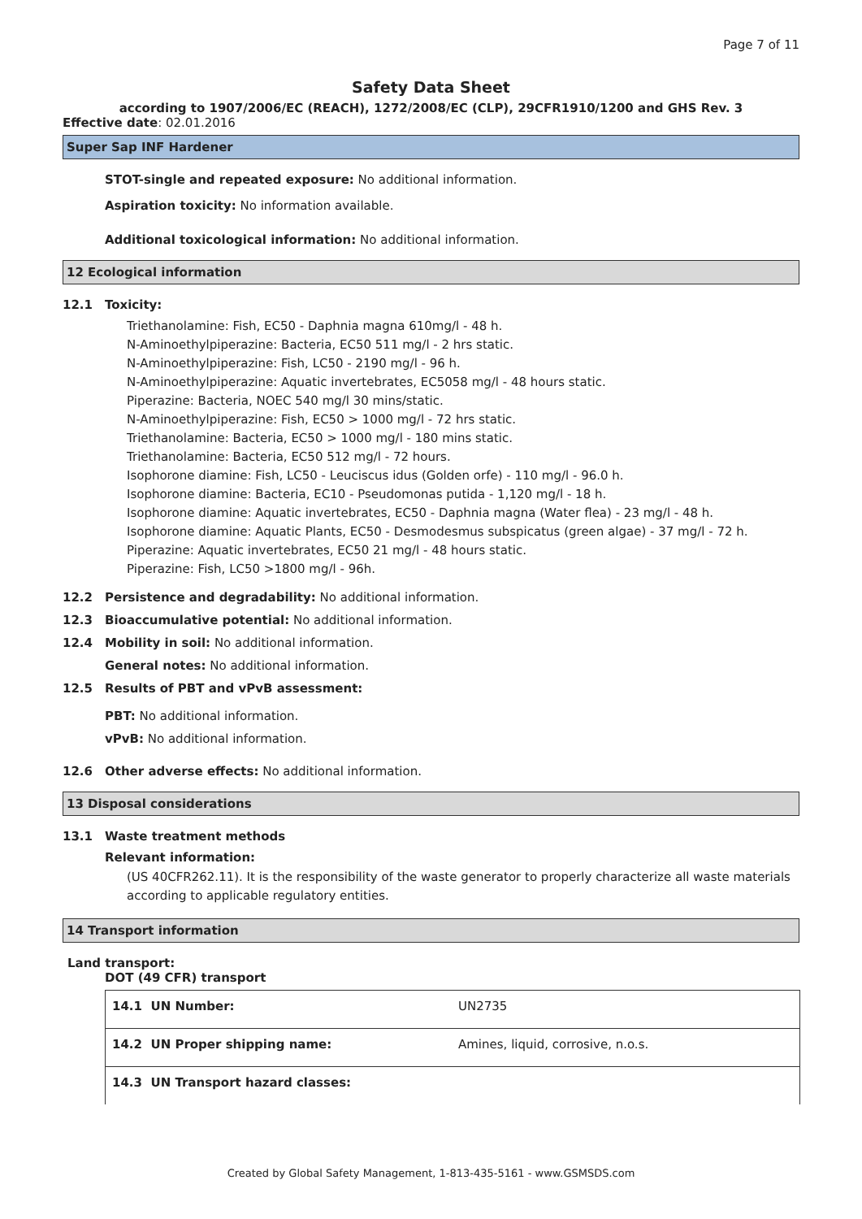Page 7 of 11
Safety Data Sheet
according to 1907/2006/EC (REACH), 1272/2008/EC (CLP), 29CFR1910/1200 and GHS Rev. 3
Effective date: 02.01.2016
Super Sap INF Hardener
STOT-single and repeated exposure: No additional information.
Aspiration toxicity: No information available.
Additional toxicological information: No additional information.
12 Ecological information
12.1 Toxicity:
Triethanolamine: Fish, EC50 - Daphnia magna 610mg/l - 48 h.
N-Aminoethylpiperazine: Bacteria, EC50 511 mg/l - 2 hrs static.
N-Aminoethylpiperazine: Fish, LC50 - 2190 mg/l - 96 h.
N-Aminoethylpiperazine: Aquatic invertebrates, EC5058 mg/l - 48 hours static.
Piperazine: Bacteria, NOEC 540 mg/l 30 mins/static.
N-Aminoethylpiperazine: Fish, EC50 > 1000 mg/l - 72 hrs static.
Triethanolamine: Bacteria, EC50 > 1000 mg/l - 180 mins static.
Triethanolamine: Bacteria, EC50 512 mg/l - 72 hours.
Isophorone diamine: Fish, LC50 - Leuciscus idus (Golden orfe) - 110 mg/l - 96.0 h.
Isophorone diamine: Bacteria, EC10 - Pseudomonas putida - 1,120 mg/l - 18 h.
Isophorone diamine: Aquatic invertebrates, EC50 - Daphnia magna (Water flea) - 23 mg/l - 48 h.
Isophorone diamine: Aquatic Plants, EC50 - Desmodesmus subspicatus (green algae) - 37 mg/l - 72 h.
Piperazine: Aquatic invertebrates, EC50 21 mg/l - 48 hours static.
Piperazine: Fish, LC50 >1800 mg/l - 96h.
12.2 Persistence and degradability: No additional information.
12.3 Bioaccumulative potential: No additional information.
12.4 Mobility in soil: No additional information.
General notes: No additional information.
12.5 Results of PBT and vPvB assessment:
PBT: No additional information.
vPvB: No additional information.
12.6 Other adverse effects: No additional information.
13 Disposal considerations
13.1 Waste treatment methods
Relevant information:
(US 40CFR262.11). It is the responsibility of the waste generator to properly characterize all waste materials according to applicable regulatory entities.
14 Transport information
Land transport:
DOT (49 CFR) transport
| 14.1 UN Number: | UN2735 |
| 14.2 UN Proper shipping name: | Amines, liquid, corrosive, n.o.s. |
| 14.3 UN Transport hazard classes: | |
Created by Global Safety Management, 1-813-435-5161 - www.GSMSDS.com